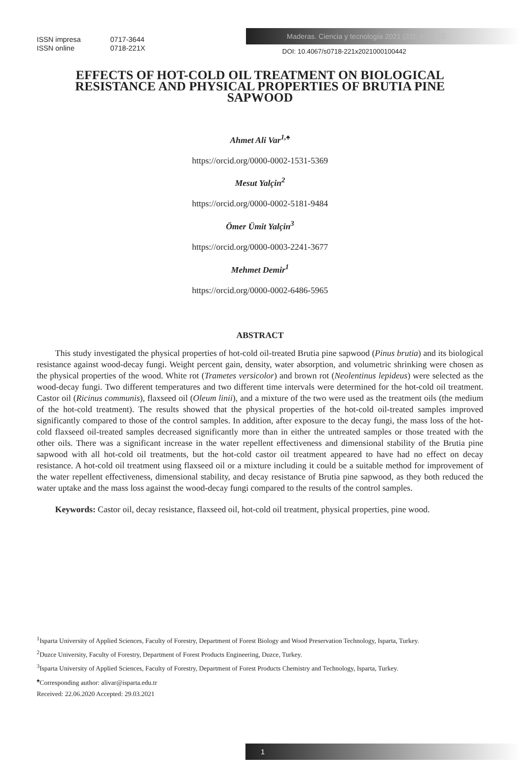ISSN impresa 0717-3644
ISSN online 0718-221X
Maderas. Ciencia y tecnología 2021 (23): 42, 1-12
DOI: 10.4067/s0718-221x2021000100442
EFFECTS OF HOT-COLD OIL TREATMENT ON BIOLOGICAL RESISTANCE AND PHYSICAL PROPERTIES OF BRUTIA PINE SAPWOOD
Ahmet Ali Var<sup>1,♠</sup>
https://orcid.org/0000-0002-1531-5369
Mesut Yalçin<sup>2</sup>
https://orcid.org/0000-0002-5181-9484
Ömer Ümit Yalçin<sup>3</sup>
https://orcid.org/0000-0003-2241-3677
Mehmet Demir<sup>1</sup>
https://orcid.org/0000-0002-6486-5965
ABSTRACT
This study investigated the physical properties of hot-cold oil-treated Brutia pine sapwood (Pinus brutia) and its biological resistance against wood-decay fungi. Weight percent gain, density, water absorption, and volumetric shrinking were chosen as the physical properties of the wood. White rot (Trametes versicolor) and brown rot (Neolentinus lepideus) were selected as the wood-decay fungi. Two different temperatures and two different time intervals were determined for the hot-cold oil treatment. Castor oil (Ricinus communis), flaxseed oil (Oleum linii), and a mixture of the two were used as the treatment oils (the medium of the hot-cold treatment). The results showed that the physical properties of the hot-cold oil-treated samples improved significantly compared to those of the control samples. In addition, after exposure to the decay fungi, the mass loss of the hot-cold flaxseed oil-treated samples decreased significantly more than in either the untreated samples or those treated with the other oils. There was a significant increase in the water repellent effectiveness and dimensional stability of the Brutia pine sapwood with all hot-cold oil treatments, but the hot-cold castor oil treatment appeared to have had no effect on decay resistance. A hot-cold oil treatment using flaxseed oil or a mixture including it could be a suitable method for improvement of the water repellent effectiveness, dimensional stability, and decay resistance of Brutia pine sapwood, as they both reduced the water uptake and the mass loss against the wood-decay fungi compared to the results of the control samples.
Keywords: Castor oil, decay resistance, flaxseed oil, hot-cold oil treatment, physical properties, pine wood.
<sup>1</sup> Isparta University of Applied Sciences, Faculty of Forestry, Department of Forest Biology and Wood Preservation Technology, Isparta, Turkey.
<sup>2</sup> Duzce University, Faculty of Forestry, Department of Forest Products Engineering, Duzce, Turkey.
<sup>3</sup> Isparta University of Applied Sciences, Faculty of Forestry, Department of Forest Products Chemistry and Technology, Isparta, Turkey.
<sup>♠</sup>Corresponding author: alivar@isparta.edu.tr
Received: 22.06.2020 Accepted: 29.03.2021
1